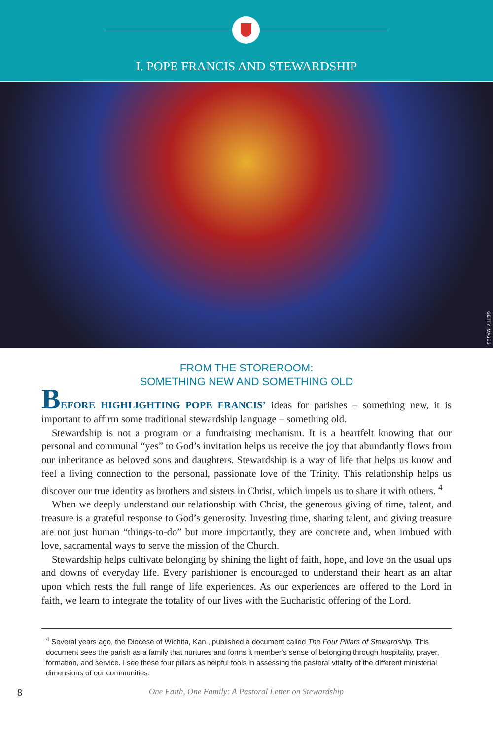I. POPE FRANCIS AND STEWARDSHIP
GETTY IMAGES
FROM THE STOREROOM:
SOMETHING NEW AND SOMETHING OLD
BEFORE HIGHLIGHTING POPE FRANCIS’ ideas for parishes – something new, it is important to affirm some traditional stewardship language – something old.
Stewardship is not a program or a fundraising mechanism. It is a heartfelt knowing that our personal and communal “yes” to God’s invitation helps us receive the joy that abundantly flows from our inheritance as beloved sons and daughters. Stewardship is a way of life that helps us know and feel a living connection to the personal, passionate love of the Trinity. This relationship helps us discover our true identity as brothers and sisters in Christ, which impels us to share it with others. <sup>4</sup>
When we deeply understand our relationship with Christ, the generous giving of time, talent, and treasure is a grateful response to God’s generosity. Investing time, sharing talent, and giving treasure are not just human “things-to-do” but more importantly, they are concrete and, when imbued with love, sacramental ways to serve the mission of the Church.
Stewardship helps cultivate belonging by shining the light of faith, hope, and love on the usual ups and downs of everyday life. Every parishioner is encouraged to understand their heart as an altar upon which rests the full range of life experiences. As our experiences are offered to the Lord in faith, we learn to integrate the totality of our lives with the Eucharistic offering of the Lord.
<sup>4</sup> Several years ago, the Diocese of Wichita, Kan., published a document called The Four Pillars of Stewardship. This document sees the parish as a family that nurtures and forms it member’s sense of belonging through hospitality, prayer, formation, and service. I see these four pillars as helpful tools in assessing the pastoral vitality of the different ministerial dimensions of our communities.
8 One Faith, One Family: A Pastoral Letter on Stewardship